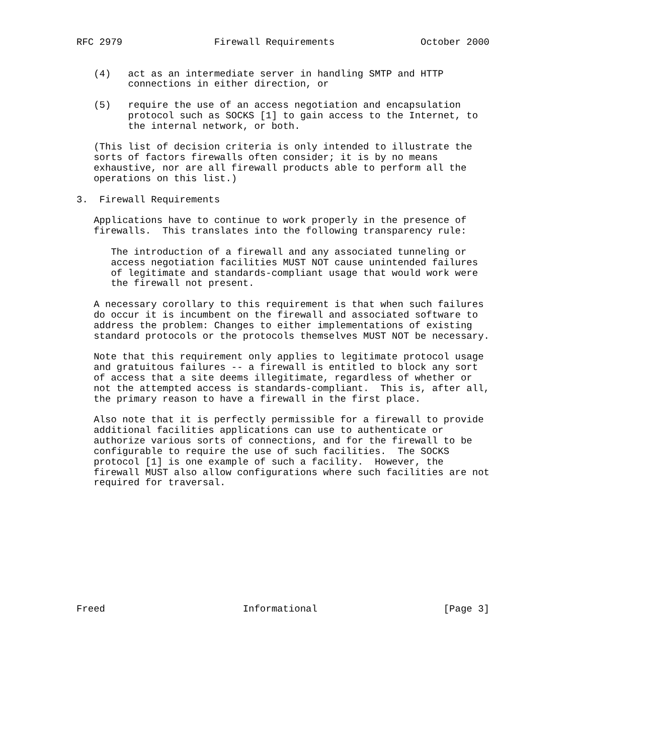RFC 2979                Firewall Requirements               October 2000


   (4)   act as an intermediate server in handling SMTP and HTTP
         connections in either direction, or

   (5)   require the use of an access negotiation and encapsulation
         protocol such as SOCKS [1] to gain access to the Internet, to
         the internal network, or both.

   (This list of decision criteria is only intended to illustrate the
   sorts of factors firewalls often consider; it is by no means
   exhaustive, nor are all firewall products able to perform all the
   operations on this list.)

3.  Firewall Requirements

   Applications have to continue to work properly in the presence of
   firewalls.  This translates into the following transparency rule:

      The introduction of a firewall and any associated tunneling or
      access negotiation facilities MUST NOT cause unintended failures
      of legitimate and standards-compliant usage that would work were
      the firewall not present.

   A necessary corollary to this requirement is that when such failures
   do occur it is incumbent on the firewall and associated software to
   address the problem: Changes to either implementations of existing
   standard protocols or the protocols themselves MUST NOT be necessary.

   Note that this requirement only applies to legitimate protocol usage
   and gratuitous failures -- a firewall is entitled to block any sort
   of access that a site deems illegitimate, regardless of whether or
   not the attempted access is standards-compliant.  This is, after all,
   the primary reason to have a firewall in the first place.

   Also note that it is perfectly permissible for a firewall to provide
   additional facilities applications can use to authenticate or
   authorize various sorts of connections, and for the firewall to be
   configurable to require the use of such facilities.  The SOCKS
   protocol [1] is one example of such a facility.  However, the
   firewall MUST also allow configurations where such facilities are not
   required for traversal.











Freed                        Informational                      [Page 3]